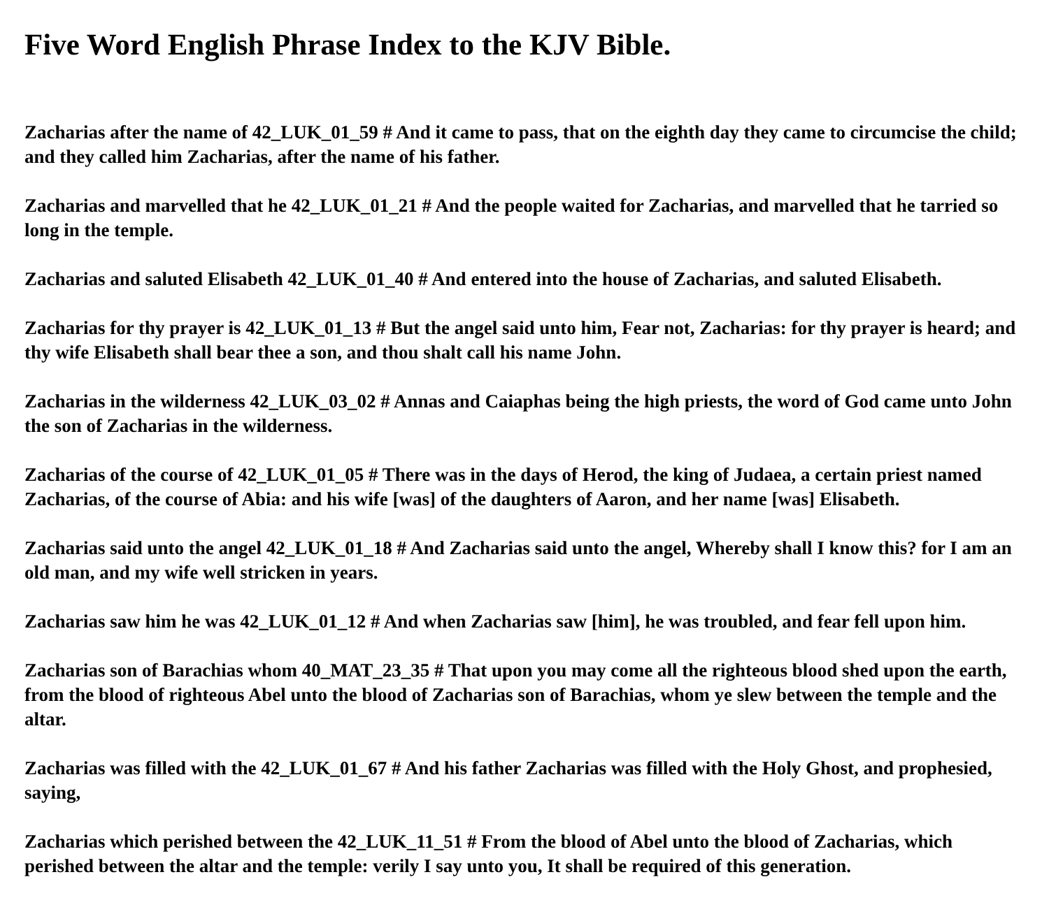Five Word English Phrase Index to the KJV Bible.
Zacharias after the name of 42_LUK_01_59 # And it came to pass, that on the eighth day they came to circumcise the child; and they called him Zacharias, after the name of his father.
Zacharias and marvelled that he 42_LUK_01_21 # And the people waited for Zacharias, and marvelled that he tarried so long in the temple.
Zacharias and saluted Elisabeth 42_LUK_01_40 # And entered into the house of Zacharias, and saluted Elisabeth.
Zacharias for thy prayer is 42_LUK_01_13 # But the angel said unto him, Fear not, Zacharias: for thy prayer is heard; and thy wife Elisabeth shall bear thee a son, and thou shalt call his name John.
Zacharias in the wilderness 42_LUK_03_02 # Annas and Caiaphas being the high priests, the word of God came unto John the son of Zacharias in the wilderness.
Zacharias of the course of 42_LUK_01_05 # There was in the days of Herod, the king of Judaea, a certain priest named Zacharias, of the course of Abia: and his wife [was] of the daughters of Aaron, and her name [was] Elisabeth.
Zacharias said unto the angel 42_LUK_01_18 # And Zacharias said unto the angel, Whereby shall I know this? for I am an old man, and my wife well stricken in years.
Zacharias saw him he was 42_LUK_01_12 # And when Zacharias saw [him], he was troubled, and fear fell upon him.
Zacharias son of Barachias whom 40_MAT_23_35 # That upon you may come all the righteous blood shed upon the earth, from the blood of righteous Abel unto the blood of Zacharias son of Barachias, whom ye slew between the temple and the altar.
Zacharias was filled with the 42_LUK_01_67 # And his father Zacharias was filled with the Holy Ghost, and prophesied, saying,
Zacharias which perished between the 42_LUK_11_51 # From the blood of Abel unto the blood of Zacharias, which perished between the altar and the temple: verily I say unto you, It shall be required of this generation.